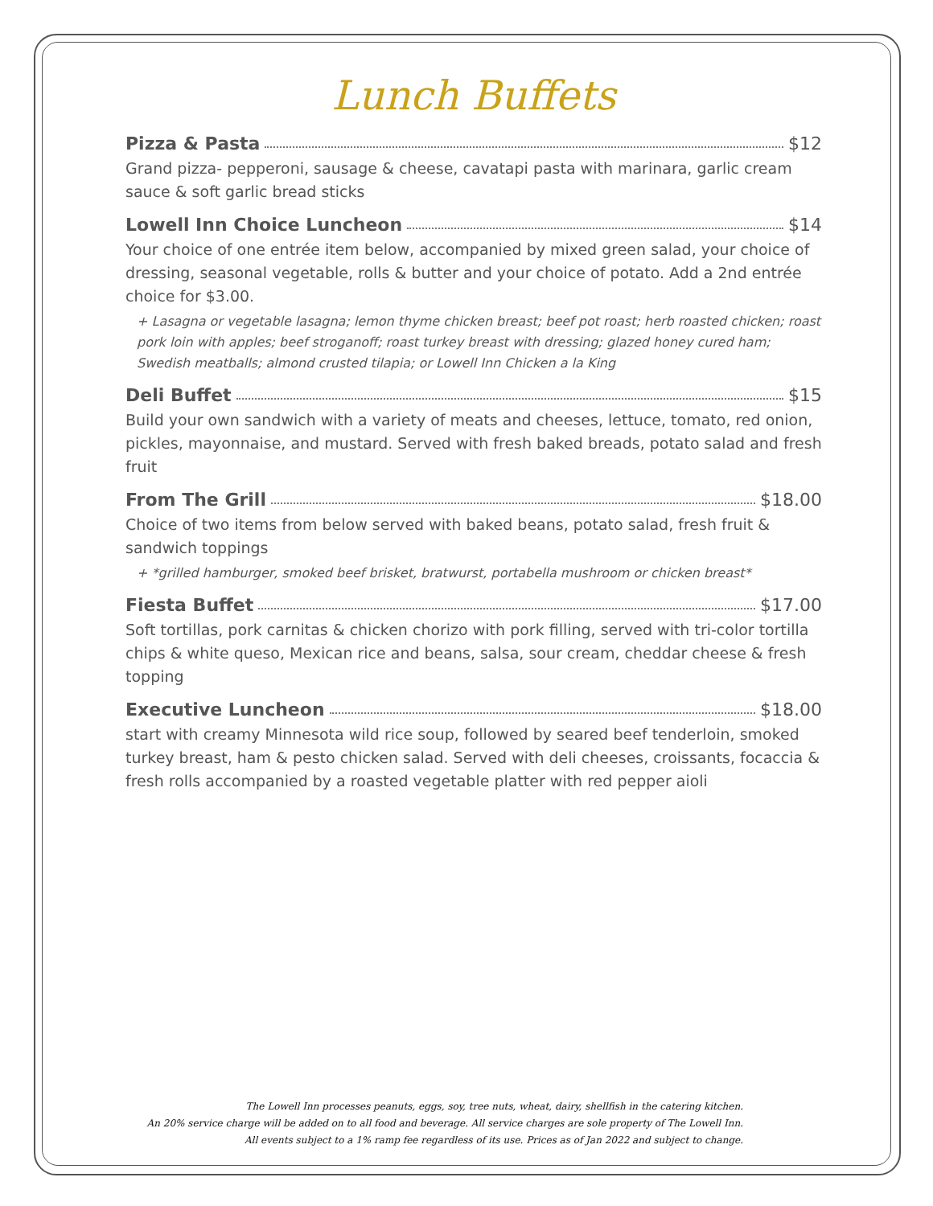Lunch Buffets
Pizza & Pasta $12
Grand pizza- pepperoni, sausage & cheese, cavatapi pasta with marinara, garlic cream sauce & soft garlic bread sticks
Lowell Inn Choice Luncheon $14
Your choice of one entrée item below, accompanied by mixed green salad, your choice of dressing, seasonal vegetable, rolls & butter and your choice of potato. Add a 2nd entrée choice for $3.00.
+ Lasagna or vegetable lasagna; lemon thyme chicken breast; beef pot roast; herb roasted chicken; roast pork loin with apples; beef stroganoff; roast turkey breast with dressing; glazed honey cured ham; Swedish meatballs; almond crusted tilapia; or Lowell Inn Chicken a la King
Deli Buffet $15
Build your own sandwich with a variety of meats and cheeses, lettuce, tomato, red onion, pickles, mayonnaise, and mustard. Served with fresh baked breads, potato salad and fresh fruit
From The Grill $18.00
Choice of two items from below served with baked beans, potato salad, fresh fruit & sandwich toppings
+ *grilled hamburger, smoked beef brisket, bratwurst, portabella mushroom or chicken breast*
Fiesta Buffet $17.00
Soft tortillas, pork carnitas & chicken chorizo with pork filling, served with tri-color tortilla chips & white queso, Mexican rice and beans, salsa, sour cream, cheddar cheese & fresh topping
Executive Luncheon $18.00
start with creamy Minnesota wild rice soup, followed by seared beef tenderloin, smoked turkey breast, ham & pesto chicken salad. Served with deli cheeses, croissants, focaccia & fresh rolls accompanied by a roasted vegetable platter with red pepper aioli
The Lowell Inn processes peanuts, eggs, soy, tree nuts, wheat, dairy, shellfish in the catering kitchen.
An 20% service charge will be added on to all food and beverage. All service charges are sole property of The Lowell Inn.
All events subject to a 1% ramp fee regardless of its use. Prices as of Jan 2022 and subject to change.